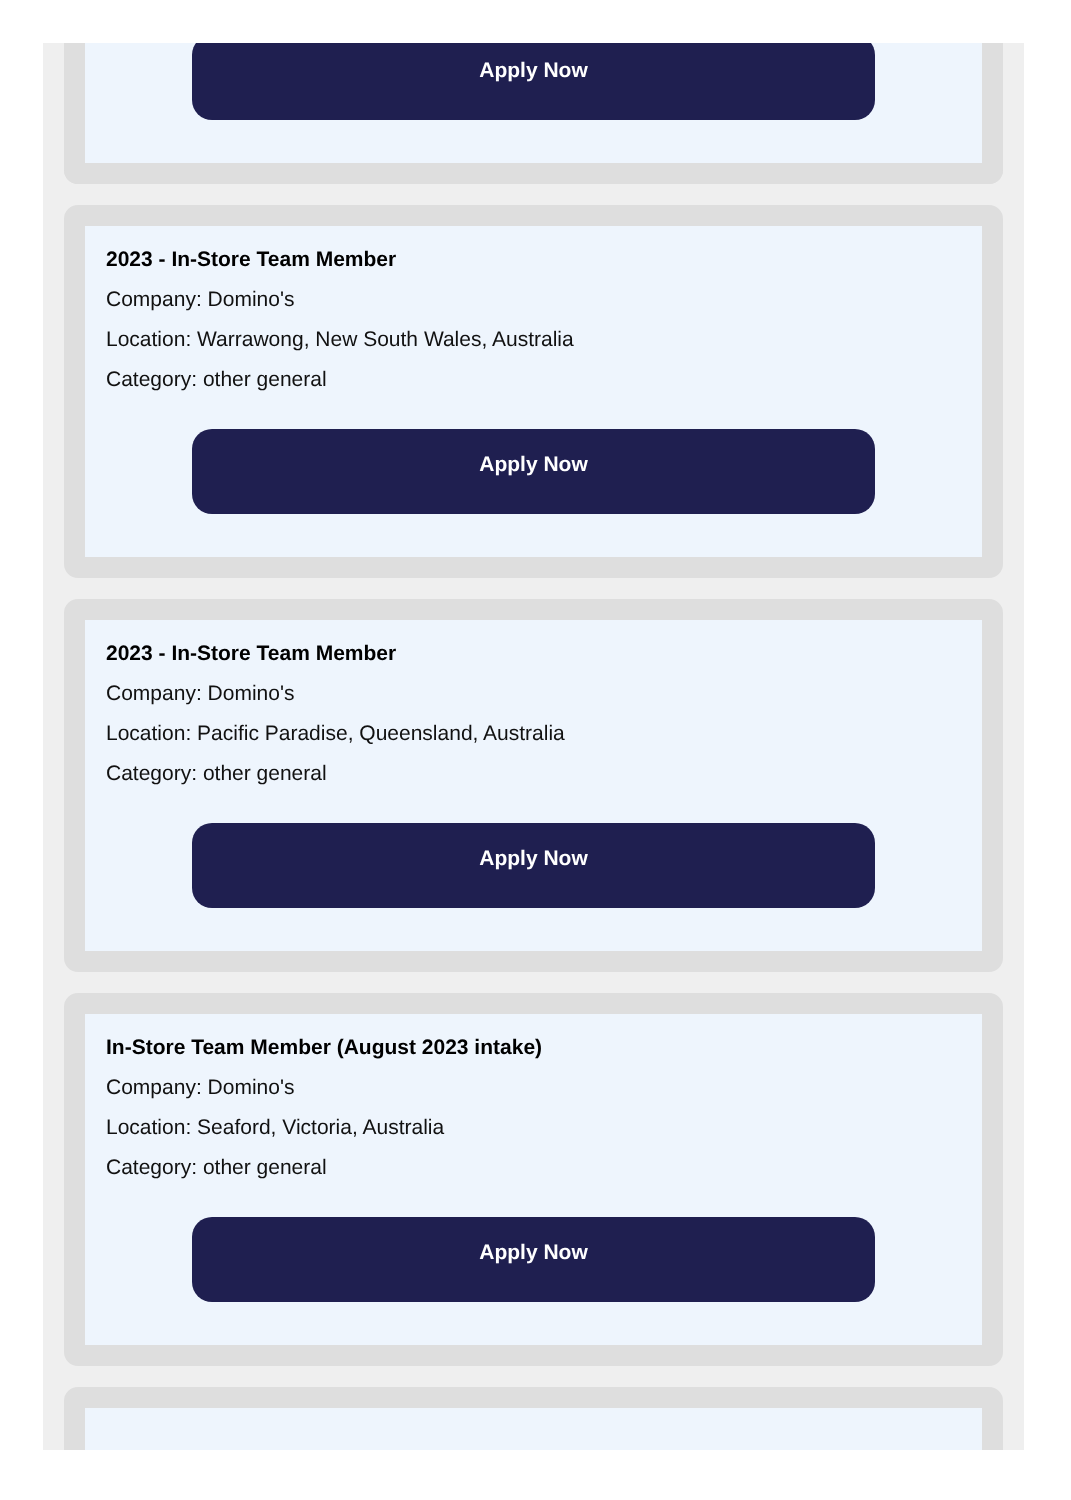Apply Now
2023 - In-Store Team Member
Company: Domino's
Location: Warrawong, New South Wales, Australia
Category: other general
Apply Now
2023 - In-Store Team Member
Company: Domino's
Location: Pacific Paradise, Queensland, Australia
Category: other general
Apply Now
In-Store Team Member (August 2023 intake)
Company: Domino's
Location: Seaford, Victoria, Australia
Category: other general
Apply Now